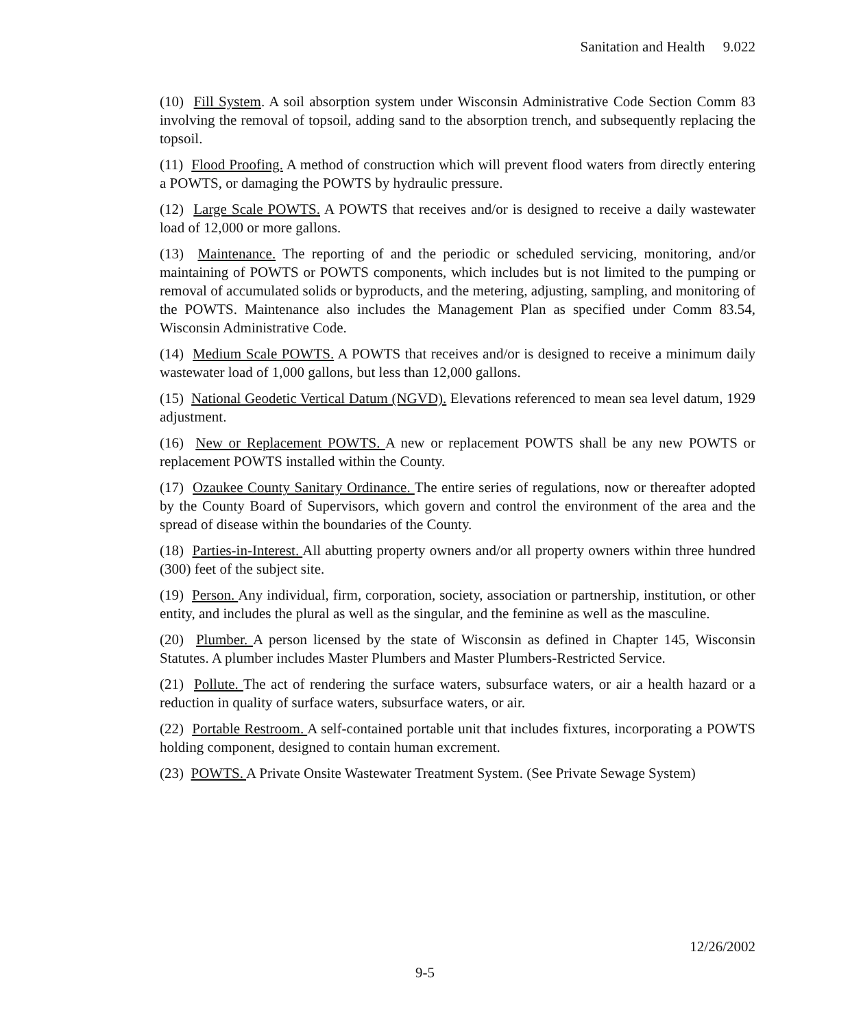Sanitation and Health 9.022
(10) Fill System. A soil absorption system under Wisconsin Administrative Code Section Comm 83 involving the removal of topsoil, adding sand to the absorption trench, and subsequently replacing the topsoil.
(11) Flood Proofing. A method of construction which will prevent flood waters from directly entering a POWTS, or damaging the POWTS by hydraulic pressure.
(12) Large Scale POWTS. A POWTS that receives and/or is designed to receive a daily wastewater load of 12,000 or more gallons.
(13) Maintenance. The reporting of and the periodic or scheduled servicing, monitoring, and/or maintaining of POWTS or POWTS components, which includes but is not limited to the pumping or removal of accumulated solids or byproducts, and the metering, adjusting, sampling, and monitoring of the POWTS. Maintenance also includes the Management Plan as specified under Comm 83.54, Wisconsin Administrative Code.
(14) Medium Scale POWTS. A POWTS that receives and/or is designed to receive a minimum daily wastewater load of 1,000 gallons, but less than 12,000 gallons.
(15) National Geodetic Vertical Datum (NGVD). Elevations referenced to mean sea level datum, 1929 adjustment.
(16) New or Replacement POWTS. A new or replacement POWTS shall be any new POWTS or replacement POWTS installed within the County.
(17) Ozaukee County Sanitary Ordinance. The entire series of regulations, now or thereafter adopted by the County Board of Supervisors, which govern and control the environment of the area and the spread of disease within the boundaries of the County.
(18) Parties-in-Interest. All abutting property owners and/or all property owners within three hundred (300) feet of the subject site.
(19) Person. Any individual, firm, corporation, society, association or partnership, institution, or other entity, and includes the plural as well as the singular, and the feminine as well as the masculine.
(20) Plumber. A person licensed by the state of Wisconsin as defined in Chapter 145, Wisconsin Statutes. A plumber includes Master Plumbers and Master Plumbers-Restricted Service.
(21) Pollute. The act of rendering the surface waters, subsurface waters, or air a health hazard or a reduction in quality of surface waters, subsurface waters, or air.
(22) Portable Restroom. A self-contained portable unit that includes fixtures, incorporating a POWTS holding component, designed to contain human excrement.
(23) POWTS. A Private Onsite Wastewater Treatment System. (See Private Sewage System)
12/26/2002
9-5